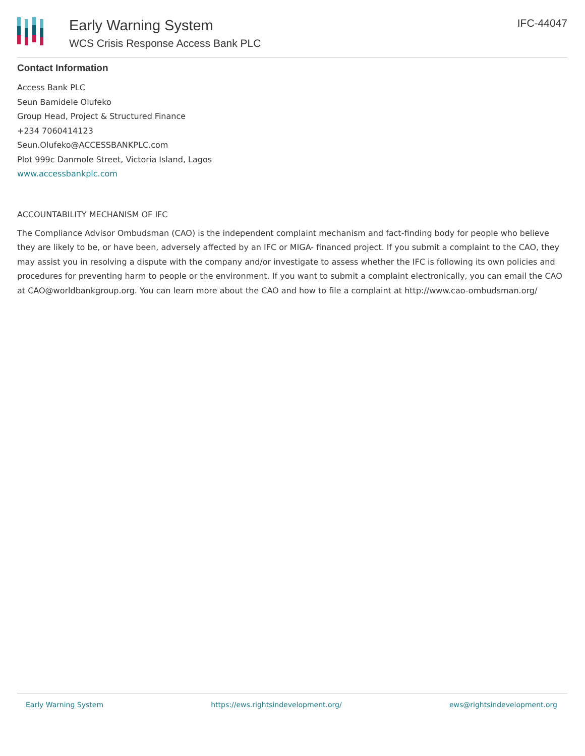Early Warning System
WCS Crisis Response Access Bank PLC
IFC-44047
Contact Information
Access Bank PLC
Seun Bamidele Olufeko
Group Head, Project & Structured Finance
+234 7060414123
Seun.Olufeko@ACCESSBANKPLC.com
Plot 999c Danmole Street, Victoria Island, Lagos
www.accessbankplc.com
ACCOUNTABILITY MECHANISM OF IFC
The Compliance Advisor Ombudsman (CAO) is the independent complaint mechanism and fact-finding body for people who believe they are likely to be, or have been, adversely affected by an IFC or MIGA- financed project. If you submit a complaint to the CAO, they may assist you in resolving a dispute with the company and/or investigate to assess whether the IFC is following its own policies and procedures for preventing harm to people or the environment. If you want to submit a complaint electronically, you can email the CAO at CAO@worldbankgroup.org. You can learn more about the CAO and how to file a complaint at http://www.cao-ombudsman.org/
Early Warning System https://ews.rightsindevelopment.org/ ews@rightsindevelopment.org